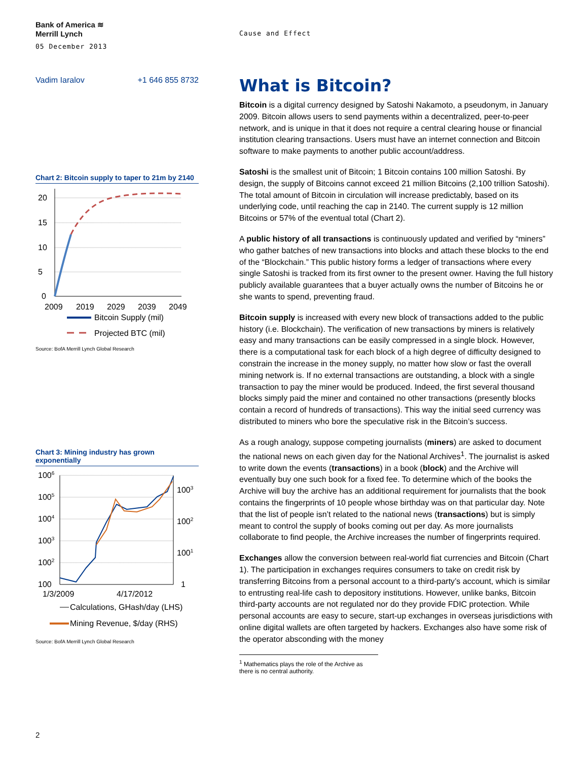Bank of America ≋
Merrill Lynch
05 December 2013
Cause and Effect
Vadim Iaralov +1 646 855 8732
Chart 2: Bitcoin supply to taper to 21m by 2140
20
15
10
5
0
2009
2019
2029
2039
2049
Bitcoin Supply (mil)
Projected BTC (mil)
Source: BofA Merrill Lynch Global Research
Chart 3: Mining industry has grown exponentially
1006
1005
1004
1003
1002
100
1003
1002
1001
1
1/3/2009
4/17/2012
Calculations, GHash/day (LHS)
Mining Revenue, $/day (RHS)
Source: BofA Merrill Lynch Global Research
What is Bitcoin?
Bitcoin is a digital currency designed by Satoshi Nakamoto, a pseudonym, in January 2009. Bitcoin allows users to send payments within a decentralized, peer-to-peer network, and is unique in that it does not require a central clearing house or financial institution clearing transactions. Users must have an internet connection and Bitcoin software to make payments to another public account/address.
Satoshi is the smallest unit of Bitcoin; 1 Bitcoin contains 100 million Satoshi. By design, the supply of Bitcoins cannot exceed 21 million Bitcoins (2,100 trillion Satoshi). The total amount of Bitcoin in circulation will increase predictably, based on its underlying code, until reaching the cap in 2140. The current supply is 12 million Bitcoins or 57% of the eventual total (Chart 2).
A public history of all transactions is continuously updated and verified by “miners” who gather batches of new transactions into blocks and attach these blocks to the end of the “Blockchain.” This public history forms a ledger of transactions where every single Satoshi is tracked from its first owner to the present owner. Having the full history publicly available guarantees that a buyer actually owns the number of Bitcoins he or she wants to spend, preventing fraud.
Bitcoin supply is increased with every new block of transactions added to the public history (i.e. Blockchain). The verification of new transactions by miners is relatively easy and many transactions can be easily compressed in a single block. However, there is a computational task for each block of a high degree of difficulty designed to constrain the increase in the money supply, no matter how slow or fast the overall mining network is. If no external transactions are outstanding, a block with a single transaction to pay the miner would be produced. Indeed, the first several thousand blocks simply paid the miner and contained no other transactions (presently blocks contain a record of hundreds of transactions). This way the initial seed currency was distributed to miners who bore the speculative risk in the Bitcoin’s success.
As a rough analogy, suppose competing journalists (miners) are asked to document the national news on each given day for the National Archives<sup>1</sup>. The journalist is asked to write down the events (transactions) in a book (block) and the Archive will eventually buy one such book for a fixed fee. To determine which of the books the Archive will buy the archive has an additional requirement for journalists that the book contains the fingerprints of 10 people whose birthday was on that particular day. Note that the list of people isn’t related to the national news (transactions) but is simply meant to control the supply of books coming out per day. As more journalists collaborate to find people, the Archive increases the number of fingerprints required.
Exchanges allow the conversion between real-world fiat currencies and Bitcoin (Chart 1). The participation in exchanges requires consumers to take on credit risk by transferring Bitcoins from a personal account to a third-party’s account, which is similar to entrusting real-life cash to depository institutions. However, unlike banks, Bitcoin third-party accounts are not regulated nor do they provide FDIC protection. While personal accounts are easy to secure, start-up exchanges in overseas jurisdictions with online digital wallets are often targeted by hackers. Exchanges also have some risk of the operator absconding with the money
<sup>1</sup> Mathematics plays the role of the Archive as there is no central authority.
2